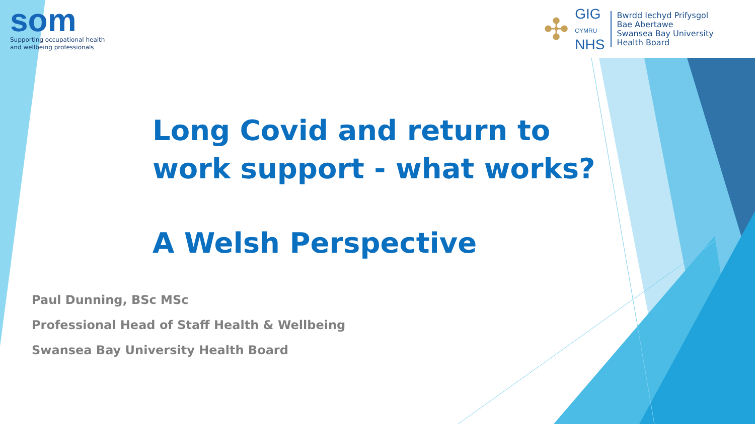som
Supporting occupational health
and wellbeing professionals
✣
GIG
CYMRU
NHS
Bwrdd Iechyd Prifysgol
Bae Abertawe
Swansea Bay University
Health Board
Long Covid and return to
work support - what works?
A Welsh Perspective
Paul Dunning, BSc MSc
Professional Head of Staff Health & Wellbeing
Swansea Bay University Health Board